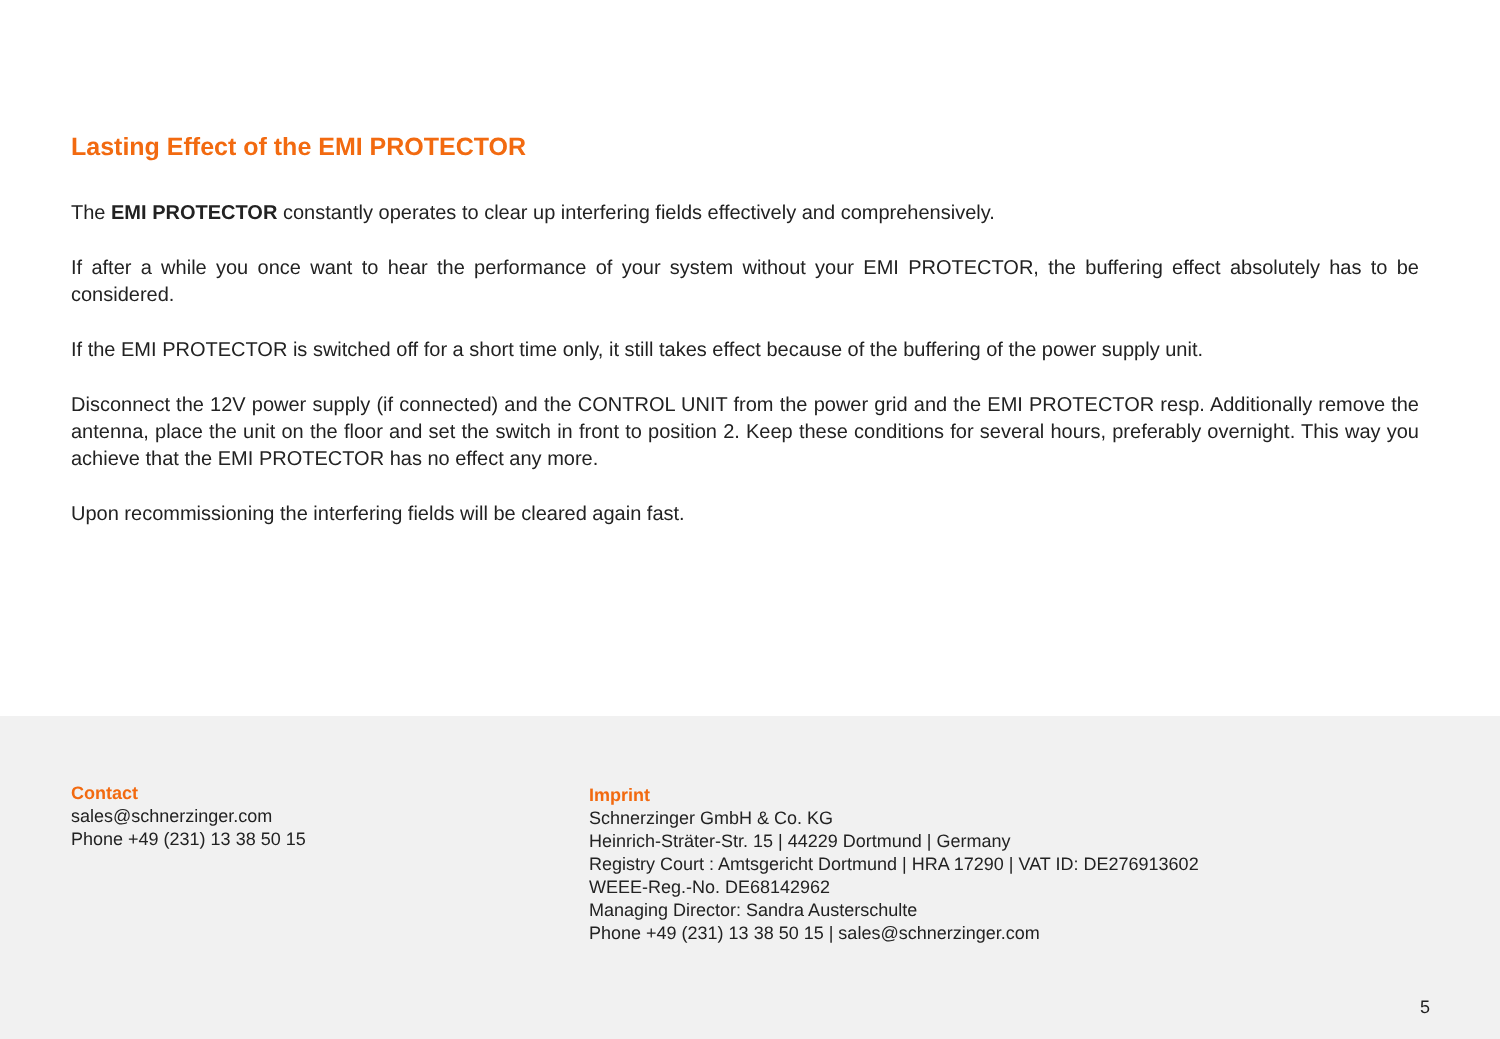Lasting Effect of the EMI PROTECTOR
The EMI PROTECTOR constantly operates to clear up interfering fields effectively and comprehensively.
If after a while you once want to hear the performance of your system without your EMI PROTECTOR, the buffering effect absolutely has to be considered.
If the EMI PROTECTOR is switched off for a short time only, it still takes effect because of the buffering of the power supply unit.
Disconnect the 12V power supply (if connected) and the CONTROL UNIT from the power grid and the EMI PROTECTOR resp. Additionally remove the antenna, place the unit on the floor and set the switch in front to position 2. Keep these conditions for several hours, preferably overnight. This way you achieve that the EMI PROTECTOR has no effect any more.
Upon recommissioning the interfering fields will be cleared again fast.
Contact
sales@schnerzinger.com
Phone +49 (231) 13 38 50 15
Imprint
Schnerzinger GmbH & Co. KG
Heinrich-Sträter-Str. 15 | 44229 Dortmund | Germany
Registry Court : Amtsgericht Dortmund | HRA 17290 | VAT ID: DE276913602
WEEE-Reg.-No. DE68142962
Managing Director: Sandra Austerschulte
Phone +49 (231) 13 38 50 15 | sales@schnerzinger.com
5